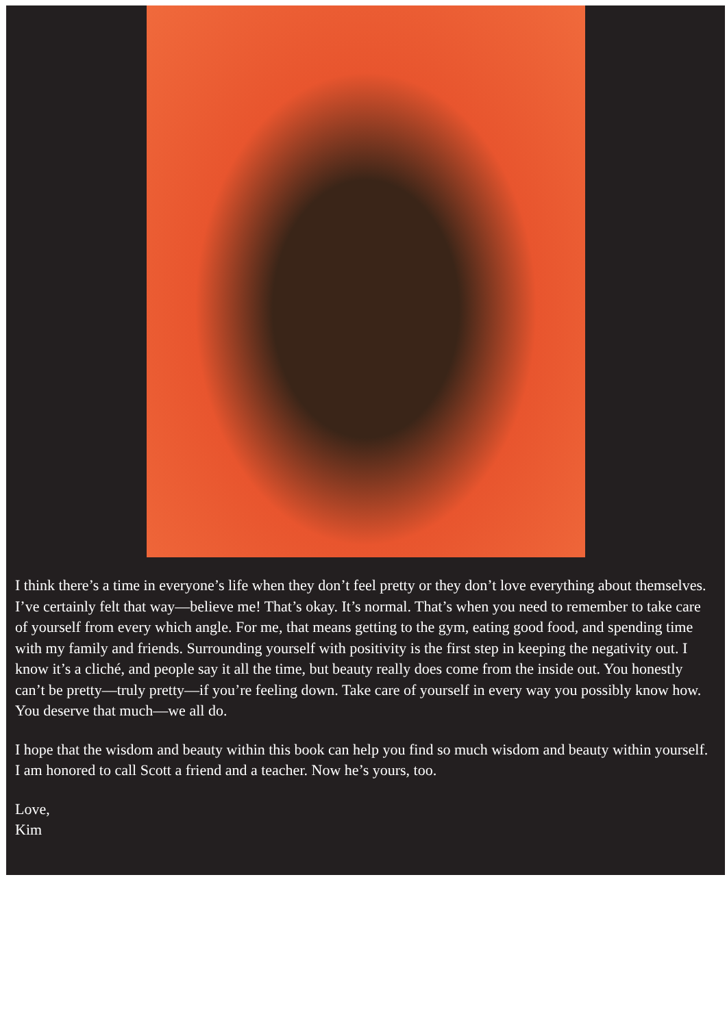I think there’s a time in everyone’s life when they don’t feel pretty or they don’t love everything about themselves. I’ve certainly felt that way—believe me! That’s okay. It’s normal. That’s when you need to remember to take care of yourself from every which angle. For me, that means getting to the gym, eating good food, and spending time with my family and friends. Surrounding yourself with positivity is the first step in keeping the negativity out. I know it’s a cliché, and people say it all the time, but beauty really does come from the inside out. You honestly can’t be pretty—truly pretty—if you’re feeling down. Take care of yourself in every way you possibly know how. You deserve that much—we all do.
I hope that the wisdom and beauty within this book can help you find so much wisdom and beauty within yourself. I am honored to call Scott a friend and a teacher. Now he’s yours, too.
Love,
Kim